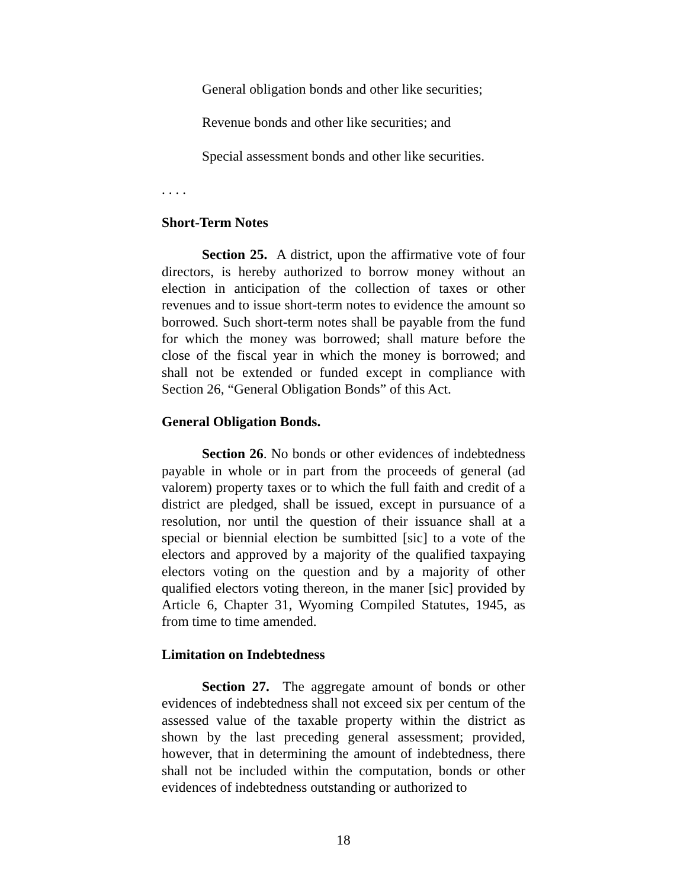General obligation bonds and other like securities;
Revenue bonds and other like securities; and
Special assessment bonds and other like securities.
. . . .
Short-Term Notes
Section 25. A district, upon the affirmative vote of four directors, is hereby authorized to borrow money without an election in anticipation of the collection of taxes or other revenues and to issue short-term notes to evidence the amount so borrowed. Such short-term notes shall be payable from the fund for which the money was borrowed; shall mature before the close of the fiscal year in which the money is borrowed; and shall not be extended or funded except in compliance with Section 26, “General Obligation Bonds” of this Act.
General Obligation Bonds.
Section 26. No bonds or other evidences of indebtedness payable in whole or in part from the proceeds of general (ad valorem) property taxes or to which the full faith and credit of a district are pledged, shall be issued, except in pursuance of a resolution, nor until the question of their issuance shall at a special or biennial election be sumbitted [sic] to a vote of the electors and approved by a majority of the qualified taxpaying electors voting on the question and by a majority of other qualified electors voting thereon, in the maner [sic] provided by Article 6, Chapter 31, Wyoming Compiled Statutes, 1945, as from time to time amended.
Limitation on Indebtedness
Section 27. The aggregate amount of bonds or other evidences of indebtedness shall not exceed six per centum of the assessed value of the taxable property within the district as shown by the last preceding general assessment; provided, however, that in determining the amount of indebtedness, there shall not be included within the computation, bonds or other evidences of indebtedness outstanding or authorized to
18